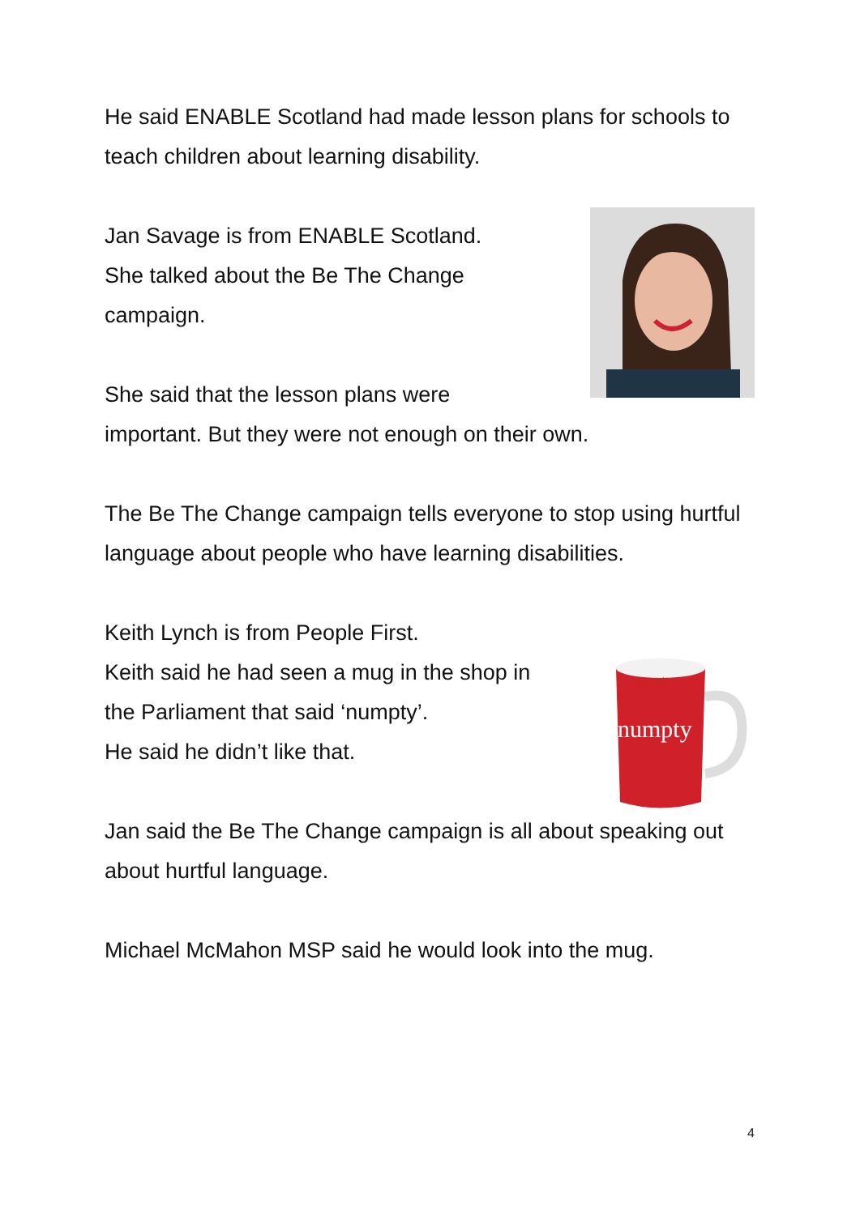numpty
numpty
He said ENABLE Scotland had made lesson plans for schools to teach children about learning disability.
Jan Savage is from ENABLE Scotland.
She talked about the Be The Change
campaign.
She said that the lesson plans were
important. But they were not enough on their own.
The Be The Change campaign tells everyone to stop using hurtful language about people who have learning disabilities.
Keith Lynch is from People First.
Keith said he had seen a mug in the shop in
the Parliament that said ‘numpty’.
He said he didn’t like that.
Jan said the Be The Change campaign is all about speaking out about hurtful language.
Michael McMahon MSP said he would look into the mug.
4